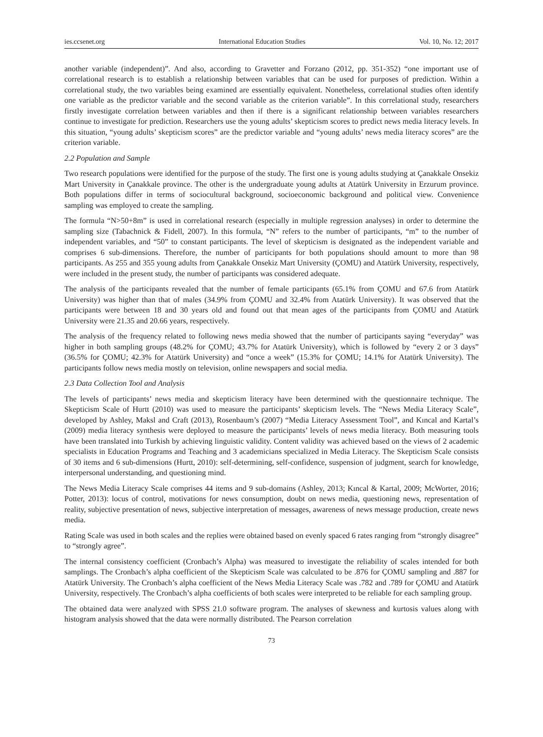ies.ccsenet.org International Education Studies Vol. 10, No. 12; 2017
another variable (independent)”. And also, according to Gravetter and Forzano (2012, pp. 351-352) “one important use of correlational research is to establish a relationship between variables that can be used for purposes of prediction. Within a correlational study, the two variables being examined are essentially equivalent. Nonetheless, correlational studies often identify one variable as the predictor variable and the second variable as the criterion variable”. In this correlational study, researchers firstly investigate correlation between variables and then if there is a significant relationship between variables researchers continue to investigate for prediction. Researchers use the young adults’ skepticism scores to predict news media literacy levels. In this situation, “young adults’ skepticism scores” are the predictor variable and “young adults’ news media literacy scores” are the criterion variable.
2.2 Population and Sample
Two research populations were identified for the purpose of the study. The first one is young adults studying at Çanakkale Onsekiz Mart University in Çanakkale province. The other is the undergraduate young adults at Atatürk University in Erzurum province. Both populations differ in terms of sociocultural background, socioeconomic background and political view. Convenience sampling was employed to create the sampling.
The formula “N>50+8m” is used in correlational research (especially in multiple regression analyses) in order to determine the sampling size (Tabachnick & Fidell, 2007). In this formula, “N” refers to the number of participants, “m” to the number of independent variables, and “50” to constant participants. The level of skepticism is designated as the independent variable and comprises 6 sub-dimensions. Therefore, the number of participants for both populations should amount to more than 98 participants. As 255 and 355 young adults from Çanakkale Onsekiz Mart University (ÇOMU) and Atatürk University, respectively, were included in the present study, the number of participants was considered adequate.
The analysis of the participants revealed that the number of female participants (65.1% from ÇOMU and 67.6 from Atatürk University) was higher than that of males (34.9% from ÇOMU and 32.4% from Atatürk University). It was observed that the participants were between 18 and 30 years old and found out that mean ages of the participants from ÇOMU and Atatürk University were 21.35 and 20.66 years, respectively.
The analysis of the frequency related to following news media showed that the number of participants saying “everyday” was higher in both sampling groups (48.2% for ÇOMU; 43.7% for Atatürk University), which is followed by “every 2 or 3 days” (36.5% for ÇOMU; 42.3% for Atatürk University) and “once a week” (15.3% for ÇOMU; 14.1% for Atatürk University). The participants follow news media mostly on television, online newspapers and social media.
2.3 Data Collection Tool and Analysis
The levels of participants’ news media and skepticism literacy have been determined with the questionnaire technique. The Skepticism Scale of Hurtt (2010) was used to measure the participants’ skepticism levels. The “News Media Literacy Scale”, developed by Ashley, Maksl and Craft (2013), Rosenbaum’s (2007) “Media Literacy Assessment Tool”, and Kıncal and Kartal’s (2009) media literacy synthesis were deployed to measure the participants’ levels of news media literacy. Both measuring tools have been translated into Turkish by achieving linguistic validity. Content validity was achieved based on the views of 2 academic specialists in Education Programs and Teaching and 3 academicians specialized in Media Literacy. The Skepticism Scale consists of 30 items and 6 sub-dimensions (Hurtt, 2010): self-determining, self-confidence, suspension of judgment, search for knowledge, interpersonal understanding, and questioning mind.
The News Media Literacy Scale comprises 44 items and 9 sub-domains (Ashley, 2013; Kıncal & Kartal, 2009; McWorter, 2016; Potter, 2013): locus of control, motivations for news consumption, doubt on news media, questioning news, representation of reality, subjective presentation of news, subjective interpretation of messages, awareness of news message production, create news media.
Rating Scale was used in both scales and the replies were obtained based on evenly spaced 6 rates ranging from “strongly disagree” to “strongly agree”.
The internal consistency coefficient (Cronbach’s Alpha) was measured to investigate the reliability of scales intended for both samplings. The Cronbach’s alpha coefficient of the Skepticism Scale was calculated to be .876 for ÇOMU sampling and .887 for Atatürk University. The Cronbach’s alpha coefficient of the News Media Literacy Scale was .782 and .789 for ÇOMU and Atatürk University, respectively. The Cronbach’s alpha coefficients of both scales were interpreted to be reliable for each sampling group.
The obtained data were analyzed with SPSS 21.0 software program. The analyses of skewness and kurtosis values along with histogram analysis showed that the data were normally distributed. The Pearson correlation
73